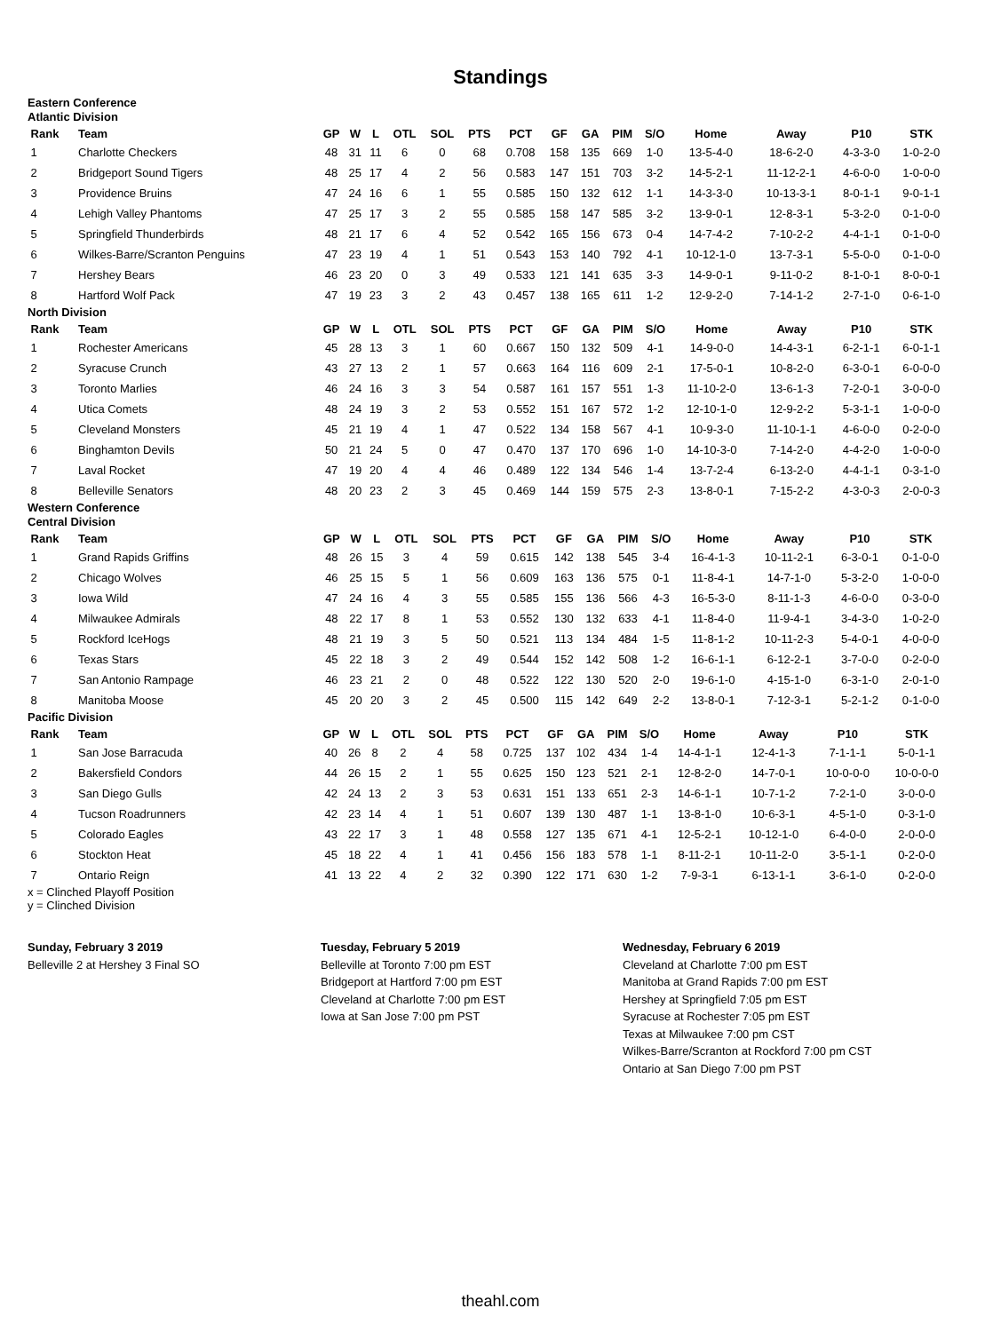Standings
Eastern Conference
Atlantic Division
| Rank | Team | GP | W | L | OTL | SOL | PTS | PCT | GF | GA | PIM | S/O | Home | Away | P10 | STK |
| --- | --- | --- | --- | --- | --- | --- | --- | --- | --- | --- | --- | --- | --- | --- | --- | --- |
| 1 | Charlotte Checkers | 48 | 31 | 11 | 6 | 0 | 68 | 0.708 | 158 | 135 | 669 | 1-0 | 13-5-4-0 | 18-6-2-0 | 4-3-3-0 | 1-0-2-0 |
| 2 | Bridgeport Sound Tigers | 48 | 25 | 17 | 4 | 2 | 56 | 0.583 | 147 | 151 | 703 | 3-2 | 14-5-2-1 | 11-12-2-1 | 4-6-0-0 | 1-0-0-0 |
| 3 | Providence Bruins | 47 | 24 | 16 | 6 | 1 | 55 | 0.585 | 150 | 132 | 612 | 1-1 | 14-3-3-0 | 10-13-3-1 | 8-0-1-1 | 9-0-1-1 |
| 4 | Lehigh Valley Phantoms | 47 | 25 | 17 | 3 | 2 | 55 | 0.585 | 158 | 147 | 585 | 3-2 | 13-9-0-1 | 12-8-3-1 | 5-3-2-0 | 0-1-0-0 |
| 5 | Springfield Thunderbirds | 48 | 21 | 17 | 6 | 4 | 52 | 0.542 | 165 | 156 | 673 | 0-4 | 14-7-4-2 | 7-10-2-2 | 4-4-1-1 | 0-1-0-0 |
| 6 | Wilkes-Barre/Scranton Penguins | 47 | 23 | 19 | 4 | 1 | 51 | 0.543 | 153 | 140 | 792 | 4-1 | 10-12-1-0 | 13-7-3-1 | 5-5-0-0 | 0-1-0-0 |
| 7 | Hershey Bears | 46 | 23 | 20 | 0 | 3 | 49 | 0.533 | 121 | 141 | 635 | 3-3 | 14-9-0-1 | 9-11-0-2 | 8-1-0-1 | 8-0-0-1 |
| 8 | Hartford Wolf Pack | 47 | 19 | 23 | 3 | 2 | 43 | 0.457 | 138 | 165 | 611 | 1-2 | 12-9-2-0 | 7-14-1-2 | 2-7-1-0 | 0-6-1-0 |
North Division
| Rank | Team | GP | W | L | OTL | SOL | PTS | PCT | GF | GA | PIM | S/O | Home | Away | P10 | STK |
| --- | --- | --- | --- | --- | --- | --- | --- | --- | --- | --- | --- | --- | --- | --- | --- | --- |
| 1 | Rochester Americans | 45 | 28 | 13 | 3 | 1 | 60 | 0.667 | 150 | 132 | 509 | 4-1 | 14-9-0-0 | 14-4-3-1 | 6-2-1-1 | 6-0-1-1 |
| 2 | Syracuse Crunch | 43 | 27 | 13 | 2 | 1 | 57 | 0.663 | 164 | 116 | 609 | 2-1 | 17-5-0-1 | 10-8-2-0 | 6-3-0-1 | 6-0-0-0 |
| 3 | Toronto Marlies | 46 | 24 | 16 | 3 | 3 | 54 | 0.587 | 161 | 157 | 551 | 1-3 | 11-10-2-0 | 13-6-1-3 | 7-2-0-1 | 3-0-0-0 |
| 4 | Utica Comets | 48 | 24 | 19 | 3 | 2 | 53 | 0.552 | 151 | 167 | 572 | 1-2 | 12-10-1-0 | 12-9-2-2 | 5-3-1-1 | 1-0-0-0 |
| 5 | Cleveland Monsters | 45 | 21 | 19 | 4 | 1 | 47 | 0.522 | 134 | 158 | 567 | 4-1 | 10-9-3-0 | 11-10-1-1 | 4-6-0-0 | 0-2-0-0 |
| 6 | Binghamton Devils | 50 | 21 | 24 | 5 | 0 | 47 | 0.470 | 137 | 170 | 696 | 1-0 | 14-10-3-0 | 7-14-2-0 | 4-4-2-0 | 1-0-0-0 |
| 7 | Laval Rocket | 47 | 19 | 20 | 4 | 4 | 46 | 0.489 | 122 | 134 | 546 | 1-4 | 13-7-2-4 | 6-13-2-0 | 4-4-1-1 | 0-3-1-0 |
| 8 | Belleville Senators | 48 | 20 | 23 | 2 | 3 | 45 | 0.469 | 144 | 159 | 575 | 2-3 | 13-8-0-1 | 7-15-2-2 | 4-3-0-3 | 2-0-0-3 |
Western Conference
Central Division
| Rank | Team | GP | W | L | OTL | SOL | PTS | PCT | GF | GA | PIM | S/O | Home | Away | P10 | STK |
| --- | --- | --- | --- | --- | --- | --- | --- | --- | --- | --- | --- | --- | --- | --- | --- | --- |
| 1 | Grand Rapids Griffins | 48 | 26 | 15 | 3 | 4 | 59 | 0.615 | 142 | 138 | 545 | 3-4 | 16-4-1-3 | 10-11-2-1 | 6-3-0-1 | 0-1-0-0 |
| 2 | Chicago Wolves | 46 | 25 | 15 | 5 | 1 | 56 | 0.609 | 163 | 136 | 575 | 0-1 | 11-8-4-1 | 14-7-1-0 | 5-3-2-0 | 1-0-0-0 |
| 3 | Iowa Wild | 47 | 24 | 16 | 4 | 3 | 55 | 0.585 | 155 | 136 | 566 | 4-3 | 16-5-3-0 | 8-11-1-3 | 4-6-0-0 | 0-3-0-0 |
| 4 | Milwaukee Admirals | 48 | 22 | 17 | 8 | 1 | 53 | 0.552 | 130 | 132 | 633 | 4-1 | 11-8-4-0 | 11-9-4-1 | 3-4-3-0 | 1-0-2-0 |
| 5 | Rockford IceHogs | 48 | 21 | 19 | 3 | 5 | 50 | 0.521 | 113 | 134 | 484 | 1-5 | 11-8-1-2 | 10-11-2-3 | 5-4-0-1 | 4-0-0-0 |
| 6 | Texas Stars | 45 | 22 | 18 | 3 | 2 | 49 | 0.544 | 152 | 142 | 508 | 1-2 | 16-6-1-1 | 6-12-2-1 | 3-7-0-0 | 0-2-0-0 |
| 7 | San Antonio Rampage | 46 | 23 | 21 | 2 | 0 | 48 | 0.522 | 122 | 130 | 520 | 2-0 | 19-6-1-0 | 4-15-1-0 | 6-3-1-0 | 2-0-1-0 |
| 8 | Manitoba Moose | 45 | 20 | 20 | 3 | 2 | 45 | 0.500 | 115 | 142 | 649 | 2-2 | 13-8-0-1 | 7-12-3-1 | 5-2-1-2 | 0-1-0-0 |
Pacific Division
| Rank | Team | GP | W | L | OTL | SOL | PTS | PCT | GF | GA | PIM | S/O | Home | Away | P10 | STK |
| --- | --- | --- | --- | --- | --- | --- | --- | --- | --- | --- | --- | --- | --- | --- | --- | --- |
| 1 | San Jose Barracuda | 40 | 26 | 8 | 2 | 4 | 58 | 0.725 | 137 | 102 | 434 | 1-4 | 14-4-1-1 | 12-4-1-3 | 7-1-1-1 | 5-0-1-1 |
| 2 | Bakersfield Condors | 44 | 26 | 15 | 2 | 1 | 55 | 0.625 | 150 | 123 | 521 | 2-1 | 12-8-2-0 | 14-7-0-1 | 10-0-0-0 | 10-0-0-0 |
| 3 | San Diego Gulls | 42 | 24 | 13 | 2 | 3 | 53 | 0.631 | 151 | 133 | 651 | 2-3 | 14-6-1-1 | 10-7-1-2 | 7-2-1-0 | 3-0-0-0 |
| 4 | Tucson Roadrunners | 42 | 23 | 14 | 4 | 1 | 51 | 0.607 | 139 | 130 | 487 | 1-1 | 13-8-1-0 | 10-6-3-1 | 4-5-1-0 | 0-3-1-0 |
| 5 | Colorado Eagles | 43 | 22 | 17 | 3 | 1 | 48 | 0.558 | 127 | 135 | 671 | 4-1 | 12-5-2-1 | 10-12-1-0 | 6-4-0-0 | 2-0-0-0 |
| 6 | Stockton Heat | 45 | 18 | 22 | 4 | 1 | 41 | 0.456 | 156 | 183 | 578 | 1-1 | 8-11-2-1 | 10-11-2-0 | 3-5-1-1 | 0-2-0-0 |
| 7 | Ontario Reign | 41 | 13 | 22 | 4 | 2 | 32 | 0.390 | 122 | 171 | 630 | 1-2 | 7-9-3-1 | 6-13-1-1 | 3-6-1-0 | 0-2-0-0 |
x = Clinched Playoff Position
y = Clinched Division
Sunday, February 3 2019
Belleville 2 at Hershey 3 Final SO
Tuesday, February 5 2019
Belleville at Toronto 7:00 pm EST
Bridgeport at Hartford 7:00 pm EST
Cleveland at Charlotte 7:00 pm EST
Iowa at San Jose 7:00 pm PST
Wednesday, February 6 2019
Cleveland at Charlotte 7:00 pm EST
Manitoba at Grand Rapids 7:00 pm EST
Hershey at Springfield 7:05 pm EST
Syracuse at Rochester 7:05 pm EST
Texas at Milwaukee 7:00 pm CST
Wilkes-Barre/Scranton at Rockford 7:00 pm CST
Ontario at San Diego 7:00 pm PST
theahl.com